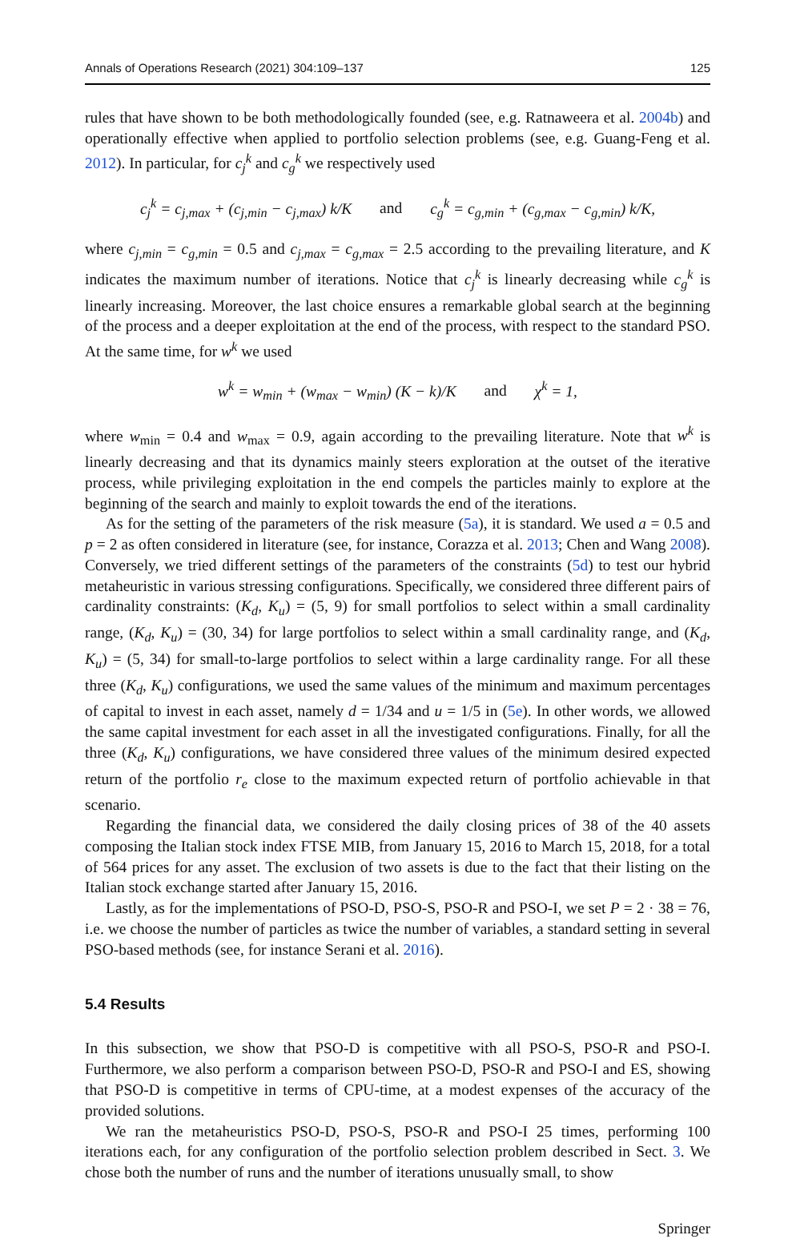Annals of Operations Research (2021) 304:109–137 125
rules that have shown to be both methodologically founded (see, e.g. Ratnaweera et al. 2004b) and operationally effective when applied to portfolio selection problems (see, e.g. Guang-Feng et al. 2012). In particular, for c<sub>j</sub><sup>k</sup> and c<sub>g</sub><sup>k</sup> we respectively used
c<sub>j</sub><sup>k</sup> = c<sub>j,max</sub> + (c<sub>j,min</sub> − c<sub>j,max</sub>) k/K and c<sub>g</sub><sup>k</sup> = c<sub>g,min</sub> + (c<sub>g,max</sub> − c<sub>g,min</sub>) k/K,
where c<sub>j,min</sub> = c<sub>g,min</sub> = 0.5 and c<sub>j,max</sub> = c<sub>g,max</sub> = 2.5 according to the prevailing literature, and K indicates the maximum number of iterations. Notice that c<sub>j</sub><sup>k</sup> is linearly decreasing while c<sub>g</sub><sup>k</sup> is linearly increasing. Moreover, the last choice ensures a remarkable global search at the beginning of the process and a deeper exploitation at the end of the process, with respect to the standard PSO. At the same time, for w<sup>k</sup> we used
w<sup>k</sup> = w<sub>min</sub> + (w<sub>max</sub> − w<sub>min</sub>) (K − k)/K and χ<sup>k</sup> = 1,
where w<sub>min</sub> = 0.4 and w<sub>max</sub> = 0.9, again according to the prevailing literature. Note that w<sup>k</sup> is linearly decreasing and that its dynamics mainly steers exploration at the outset of the iterative process, while privileging exploitation in the end compels the particles mainly to explore at the beginning of the search and mainly to exploit towards the end of the iterations.
As for the setting of the parameters of the risk measure (5a), it is standard. We used a = 0.5 and p = 2 as often considered in literature (see, for instance, Corazza et al. 2013; Chen and Wang 2008). Conversely, we tried different settings of the parameters of the constraints (5d) to test our hybrid metaheuristic in various stressing configurations. Specifically, we considered three different pairs of cardinality constraints: (K<sub>d</sub>, K<sub>u</sub>) = (5, 9) for small portfolios to select within a small cardinality range, (K<sub>d</sub>, K<sub>u</sub>) = (30, 34) for large portfolios to select within a small cardinality range, and (K<sub>d</sub>, K<sub>u</sub>) = (5, 34) for small-to-large portfolios to select within a large cardinality range. For all these three (K<sub>d</sub>, K<sub>u</sub>) configurations, we used the same values of the minimum and maximum percentages of capital to invest in each asset, namely d = 1/34 and u = 1/5 in (5e). In other words, we allowed the same capital investment for each asset in all the investigated configurations. Finally, for all the three (K<sub>d</sub>, K<sub>u</sub>) configurations, we have considered three values of the minimum desired expected return of the portfolio r<sub>e</sub> close to the maximum expected return of portfolio achievable in that scenario.
Regarding the financial data, we considered the daily closing prices of 38 of the 40 assets composing the Italian stock index FTSE MIB, from January 15, 2016 to March 15, 2018, for a total of 564 prices for any asset. The exclusion of two assets is due to the fact that their listing on the Italian stock exchange started after January 15, 2016.
Lastly, as for the implementations of PSO-D, PSO-S, PSO-R and PSO-I, we set P = 2 · 38 = 76, i.e. we choose the number of particles as twice the number of variables, a standard setting in several PSO-based methods (see, for instance Serani et al. 2016).
5.4 Results
In this subsection, we show that PSO-D is competitive with all PSO-S, PSO-R and PSO-I. Furthermore, we also perform a comparison between PSO-D, PSO-R and PSO-I and ES, showing that PSO-D is competitive in terms of CPU-time, at a modest expenses of the accuracy of the provided solutions.
We ran the metaheuristics PSO-D, PSO-S, PSO-R and PSO-I 25 times, performing 100 iterations each, for any configuration of the portfolio selection problem described in Sect. 3. We chose both the number of runs and the number of iterations unusually small, to show
Springer